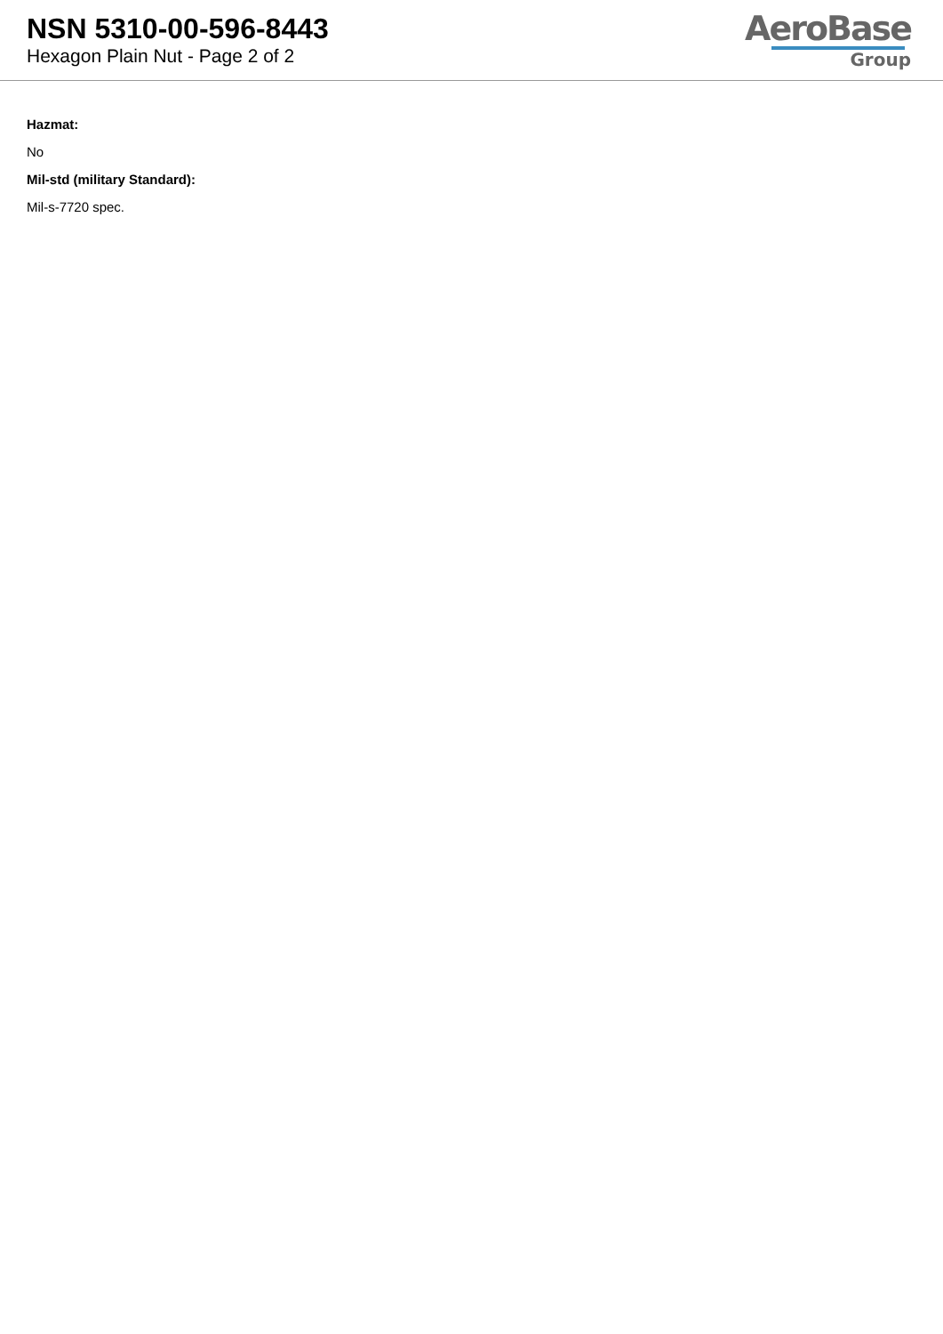NSN 5310-00-596-8443
Hexagon Plain Nut - Page 2 of 2
AeroBase
Group
Hazmat:
No
Mil-std (military Standard):
Mil-s-7720 spec.